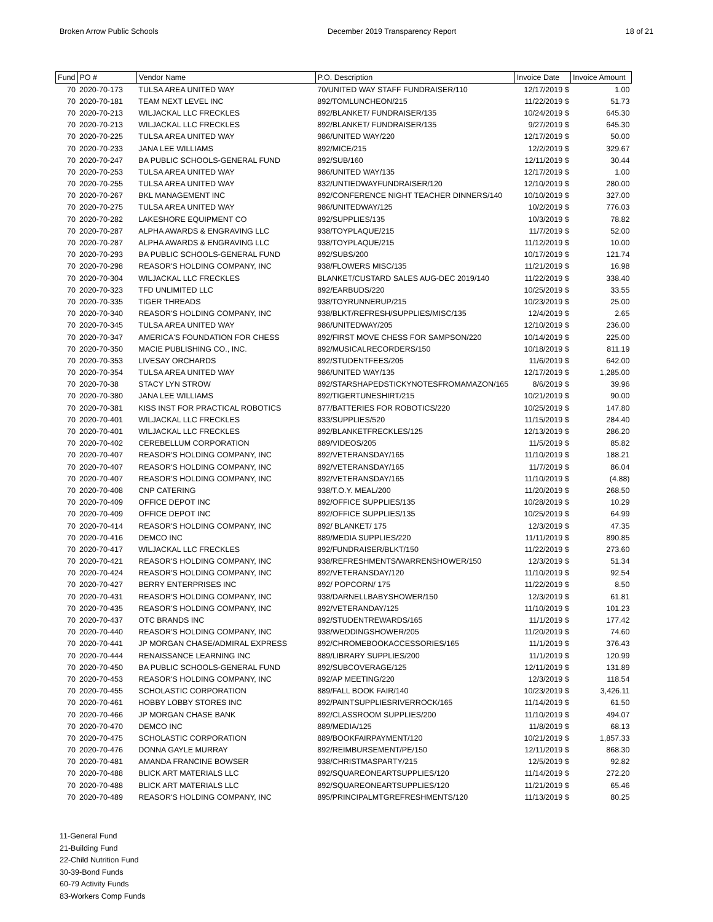Broken Arrow Public Schools December 2019 Transparency Report 18 of 21
| Fund | PO # | Vendor Name | P.O. Description | Invoice Date | Invoice Amount |
| --- | --- | --- | --- | --- | --- |
| 70 | 2020-70-173 | TULSA AREA UNITED WAY | 70/UNITED WAY STAFF FUNDRAISER/110 | 12/17/2019 $ | 1.00 |
| 70 | 2020-70-181 | TEAM NEXT LEVEL INC | 892/TOMLUNCHEON/215 | 11/22/2019 $ | 51.73 |
| 70 | 2020-70-213 | WILJACKAL LLC FRECKLES | 892/BLANKET/ FUNDRAISER/135 | 10/24/2019 $ | 645.30 |
| 70 | 2020-70-213 | WILJACKAL LLC FRECKLES | 892/BLANKET/ FUNDRAISER/135 | 9/27/2019 $ | 645.30 |
| 70 | 2020-70-225 | TULSA AREA UNITED WAY | 986/UNITED WAY/220 | 12/17/2019 $ | 50.00 |
| 70 | 2020-70-233 | JANA LEE WILLIAMS | 892/MICE/215 | 12/2/2019 $ | 329.67 |
| 70 | 2020-70-247 | BA PUBLIC SCHOOLS-GENERAL FUND | 892/SUB/160 | 12/11/2019 $ | 30.44 |
| 70 | 2020-70-253 | TULSA AREA UNITED WAY | 986/UNITED WAY/135 | 12/17/2019 $ | 1.00 |
| 70 | 2020-70-255 | TULSA AREA UNITED WAY | 832/UNTIEDWAYFUNDRAISER/120 | 12/10/2019 $ | 280.00 |
| 70 | 2020-70-267 | BKL MANAGEMENT INC | 892/CONFERENCE NIGHT TEACHER DINNERS/140 | 10/10/2019 $ | 327.00 |
| 70 | 2020-70-275 | TULSA AREA UNITED WAY | 986/UNITEDWAY/125 | 10/2/2019 $ | 776.03 |
| 70 | 2020-70-282 | LAKESHORE EQUIPMENT CO | 892/SUPPLIES/135 | 10/3/2019 $ | 78.82 |
| 70 | 2020-70-287 | ALPHA AWARDS & ENGRAVING LLC | 938/TOYPLAQUE/215 | 11/7/2019 $ | 52.00 |
| 70 | 2020-70-287 | ALPHA AWARDS & ENGRAVING LLC | 938/TOYPLAQUE/215 | 11/12/2019 $ | 10.00 |
| 70 | 2020-70-293 | BA PUBLIC SCHOOLS-GENERAL FUND | 892/SUBS/200 | 10/17/2019 $ | 121.74 |
| 70 | 2020-70-298 | REASOR'S HOLDING COMPANY, INC | 938/FLOWERS MISC/135 | 11/21/2019 $ | 16.98 |
| 70 | 2020-70-304 | WILJACKAL LLC FRECKLES | BLANKET/CUSTARD SALES AUG-DEC 2019/140 | 11/22/2019 $ | 338.40 |
| 70 | 2020-70-323 | TFD UNLIMITED LLC | 892/EARBUDS/220 | 10/25/2019 $ | 33.55 |
| 70 | 2020-70-335 | TIGER THREADS | 938/TOYRUNNERUP/215 | 10/23/2019 $ | 25.00 |
| 70 | 2020-70-340 | REASOR'S HOLDING COMPANY, INC | 938/BLKT/REFRESH/SUPPLIES/MISC/135 | 12/4/2019 $ | 2.65 |
| 70 | 2020-70-345 | TULSA AREA UNITED WAY | 986/UNITEDWAY/205 | 12/10/2019 $ | 236.00 |
| 70 | 2020-70-347 | AMERICA'S FOUNDATION FOR CHESS | 892/FIRST MOVE CHESS FOR SAMPSON/220 | 10/14/2019 $ | 225.00 |
| 70 | 2020-70-350 | MACIE PUBLISHING CO., INC. | 892/MUSICALRECORDERS/150 | 10/18/2019 $ | 811.19 |
| 70 | 2020-70-353 | LIVESAY ORCHARDS | 892/STUDENTFEES/205 | 11/6/2019 $ | 642.00 |
| 70 | 2020-70-354 | TULSA AREA UNITED WAY | 986/UNITED WAY/135 | 12/17/2019 $ | 1,285.00 |
| 70 | 2020-70-38 | STACY LYN STROW | 892/STARSHAPEDSTICKYNOTESFROMAMAZON/165 | 8/6/2019 $ | 39.96 |
| 70 | 2020-70-380 | JANA LEE WILLIAMS | 892/TIGERTUNESHIRT/215 | 10/21/2019 $ | 90.00 |
| 70 | 2020-70-381 | KISS INST FOR PRACTICAL ROBOTICS | 877/BATTERIES FOR ROBOTICS/220 | 10/25/2019 $ | 147.80 |
| 70 | 2020-70-401 | WILJACKAL LLC FRECKLES | 833/SUPPLIES/520 | 11/15/2019 $ | 284.40 |
| 70 | 2020-70-401 | WILJACKAL LLC FRECKLES | 892/BLANKETFRECKLES/125 | 12/13/2019 $ | 286.20 |
| 70 | 2020-70-402 | CEREBELLUM CORPORATION | 889/VIDEOS/205 | 11/5/2019 $ | 85.82 |
| 70 | 2020-70-407 | REASOR'S HOLDING COMPANY, INC | 892/VETERANSDAY/165 | 11/10/2019 $ | 188.21 |
| 70 | 2020-70-407 | REASOR'S HOLDING COMPANY, INC | 892/VETERANSDAY/165 | 11/7/2019 $ | 86.04 |
| 70 | 2020-70-407 | REASOR'S HOLDING COMPANY, INC | 892/VETERANSDAY/165 | 11/10/2019 $ | (4.88) |
| 70 | 2020-70-408 | CNP CATERING | 938/T.O.Y. MEAL/200 | 11/20/2019 $ | 268.50 |
| 70 | 2020-70-409 | OFFICE DEPOT INC | 892/OFFICE SUPPLIES/135 | 10/28/2019 $ | 10.29 |
| 70 | 2020-70-409 | OFFICE DEPOT INC | 892/OFFICE SUPPLIES/135 | 10/25/2019 $ | 64.99 |
| 70 | 2020-70-414 | REASOR'S HOLDING COMPANY, INC | 892/ BLANKET/ 175 | 12/3/2019 $ | 47.35 |
| 70 | 2020-70-416 | DEMCO INC | 889/MEDIA SUPPLIES/220 | 11/11/2019 $ | 890.85 |
| 70 | 2020-70-417 | WILJACKAL LLC FRECKLES | 892/FUNDRAISER/BLKT/150 | 11/22/2019 $ | 273.60 |
| 70 | 2020-70-421 | REASOR'S HOLDING COMPANY, INC | 938/REFRESHMENTS/WARRENSHOWER/150 | 12/3/2019 $ | 51.34 |
| 70 | 2020-70-424 | REASOR'S HOLDING COMPANY, INC | 892/VETERANSDAY/120 | 11/10/2019 $ | 92.54 |
| 70 | 2020-70-427 | BERRY ENTERPRISES INC | 892/ POPCORN/ 175 | 11/22/2019 $ | 8.50 |
| 70 | 2020-70-431 | REASOR'S HOLDING COMPANY, INC | 938/DARNELLBABYSHOWER/150 | 12/3/2019 $ | 61.81 |
| 70 | 2020-70-435 | REASOR'S HOLDING COMPANY, INC | 892/VETERANDAY/125 | 11/10/2019 $ | 101.23 |
| 70 | 2020-70-437 | OTC BRANDS INC | 892/STUDENTREWARDS/165 | 11/1/2019 $ | 177.42 |
| 70 | 2020-70-440 | REASOR'S HOLDING COMPANY, INC | 938/WEDDINGSHOWER/205 | 11/20/2019 $ | 74.60 |
| 70 | 2020-70-441 | JP MORGAN CHASE/ADMIRAL EXPRESS | 892/CHROMEBOOKACCESSORIES/165 | 11/1/2019 $ | 376.43 |
| 70 | 2020-70-444 | RENAISSANCE LEARNING INC | 889/LIBRARY SUPPLIES/200 | 11/1/2019 $ | 120.99 |
| 70 | 2020-70-450 | BA PUBLIC SCHOOLS-GENERAL FUND | 892/SUBCOVERAGE/125 | 12/11/2019 $ | 131.89 |
| 70 | 2020-70-453 | REASOR'S HOLDING COMPANY, INC | 892/AP MEETING/220 | 12/3/2019 $ | 118.54 |
| 70 | 2020-70-455 | SCHOLASTIC CORPORATION | 889/FALL BOOK FAIR/140 | 10/23/2019 $ | 3,426.11 |
| 70 | 2020-70-461 | HOBBY LOBBY STORES INC | 892/PAINTSUPPLIESRIVERROCK/165 | 11/14/2019 $ | 61.50 |
| 70 | 2020-70-466 | JP MORGAN CHASE BANK | 892/CLASSROOM SUPPLIES/200 | 11/10/2019 $ | 494.07 |
| 70 | 2020-70-470 | DEMCO INC | 889/MEDIA/125 | 11/8/2019 $ | 68.13 |
| 70 | 2020-70-475 | SCHOLASTIC CORPORATION | 889/BOOKFAIRPAYMENT/120 | 10/21/2019 $ | 1,857.33 |
| 70 | 2020-70-476 | DONNA GAYLE MURRAY | 892/REIMBURSEMENT/PE/150 | 12/11/2019 $ | 868.30 |
| 70 | 2020-70-481 | AMANDA FRANCINE BOWSER | 938/CHRISTMASPARTY/215 | 12/5/2019 $ | 92.82 |
| 70 | 2020-70-488 | BLICK ART MATERIALS LLC | 892/SQUAREONEARTSUPPLIES/120 | 11/14/2019 $ | 272.20 |
| 70 | 2020-70-488 | BLICK ART MATERIALS LLC | 892/SQUAREONEARTSUPPLIES/120 | 11/21/2019 $ | 65.46 |
| 70 | 2020-70-489 | REASOR'S HOLDING COMPANY, INC | 895/PRINCIPALMTGREFRESHMENTS/120 | 11/13/2019 $ | 80.25 |
11-General Fund
21-Building Fund
22-Child Nutrition Fund
30-39-Bond Funds
60-79 Activity Funds
83-Workers Comp Funds